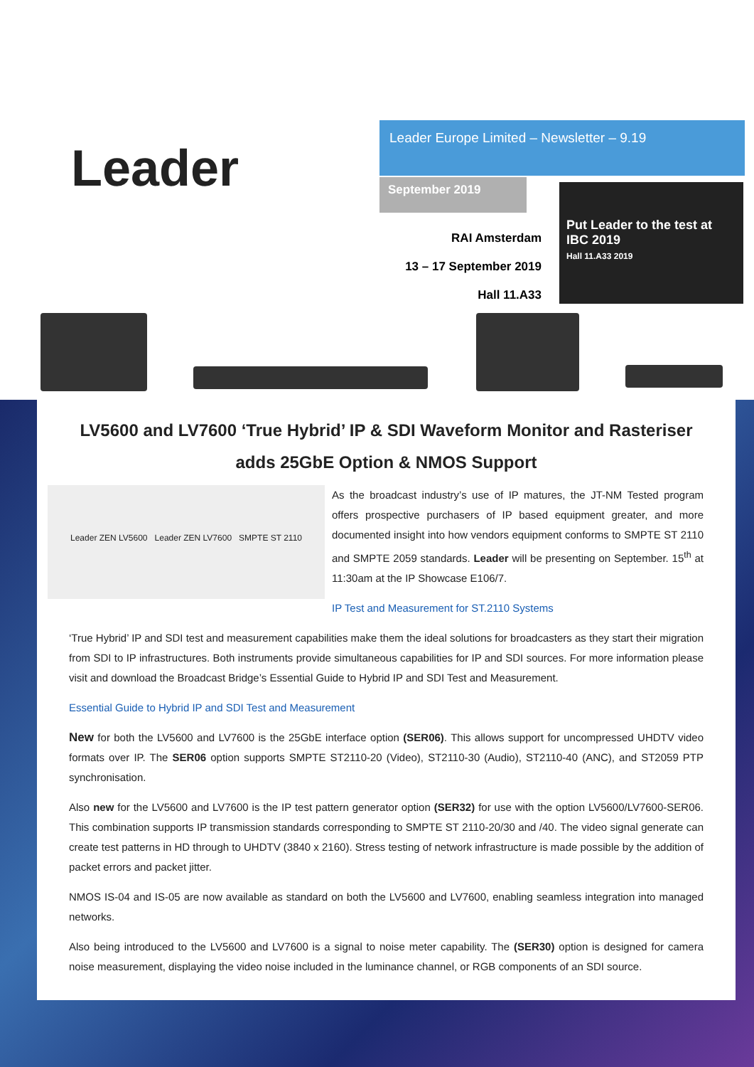Leader
Leader Europe Limited – Newsletter – 9.19
September 2019
RAI Amsterdam
13 – 17 September 2019
Hall 11.A33
Put Leader to the test at IBC 2019
Hall 11.A33 2019
LV5600 and LV7600 ‘True Hybrid’ IP & SDI Waveform Monitor and Rasteriser adds 25GbE Option & NMOS Support
Leader ZEN LV5600 Leader ZEN LV7600 SMPTE ST 2110
As the broadcast industry’s use of IP matures, the JT-NM Tested program offers prospective purchasers of IP based equipment greater, and more documented insight into how vendors equipment conforms to SMPTE ST 2110 and SMPTE 2059 standards. Leader will be presenting on September. 15<sup>th</sup> at 11:30am at the IP Showcase E106/7.
IP Test and Measurement for ST.2110 Systems
‘True Hybrid’ IP and SDI test and measurement capabilities make them the ideal solutions for broadcasters as they start their migration from SDI to IP infrastructures. Both instruments provide simultaneous capabilities for IP and SDI sources. For more information please visit and download the Broadcast Bridge’s Essential Guide to Hybrid IP and SDI Test and Measurement.
Essential Guide to Hybrid IP and SDI Test and Measurement
New for both the LV5600 and LV7600 is the 25GbE interface option (SER06). This allows support for uncompressed UHDTV video formats over IP. The SER06 option supports SMPTE ST2110-20 (Video), ST2110-30 (Audio), ST2110-40 (ANC), and ST2059 PTP synchronisation.
Also new for the LV5600 and LV7600 is the IP test pattern generator option (SER32) for use with the option LV5600/LV7600-SER06. This combination supports IP transmission standards corresponding to SMPTE ST 2110-20/30 and /40. The video signal generate can create test patterns in HD through to UHDTV (3840 x 2160). Stress testing of network infrastructure is made possible by the addition of packet errors and packet jitter.
NMOS IS-04 and IS-05 are now available as standard on both the LV5600 and LV7600, enabling seamless integration into managed networks.
Also being introduced to the LV5600 and LV7600 is a signal to noise meter capability. The (SER30) option is designed for camera noise measurement, displaying the video noise included in the luminance channel, or RGB components of an SDI source.